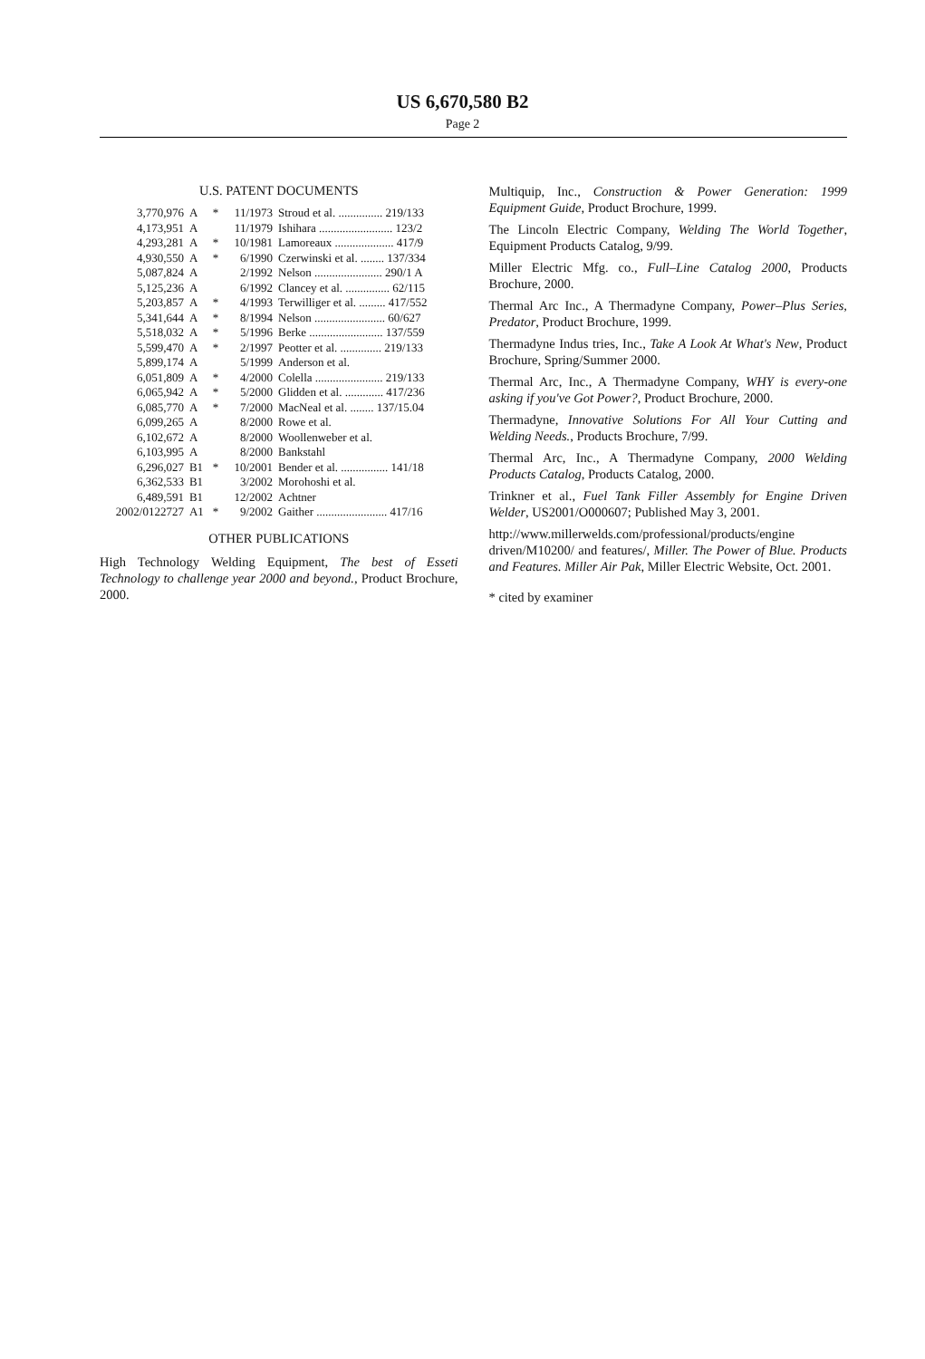US 6,670,580 B2
Page 2
U.S. PATENT DOCUMENTS
| 3,770,976 | A | * | 11/1973 | Stroud et al. ............... 219/133 |
| 4,173,951 | A | | 11/1979 | Ishihara ......................... 123/2 |
| 4,293,281 | A | * | 10/1981 | Lamoreaux .................... 417/9 |
| 4,930,550 | A | * | 6/1990 | Czerwinski et al. ........ 137/334 |
| 5,087,824 | A | | 2/1992 | Nelson ....................... 290/1 A |
| 5,125,236 | A | | 6/1992 | Clancey et al. ............... 62/115 |
| 5,203,857 | A | * | 4/1993 | Terwilliger et al. ......... 417/552 |
| 5,341,644 | A | * | 8/1994 | Nelson ........................ 60/627 |
| 5,518,032 | A | * | 5/1996 | Berke ......................... 137/559 |
| 5,599,470 | A | * | 2/1997 | Peotter et al. .............. 219/133 |
| 5,899,174 | A | | 5/1999 | Anderson et al. |
| 6,051,809 | A | * | 4/2000 | Colella ....................... 219/133 |
| 6,065,942 | A | * | 5/2000 | Glidden et al. ............. 417/236 |
| 6,085,770 | A | * | 7/2000 | MacNeal et al. ........ 137/15.04 |
| 6,099,265 | A | | 8/2000 | Rowe et al. |
| 6,102,672 | A | | 8/2000 | Woollenweber et al. |
| 6,103,995 | A | | 8/2000 | Bankstahl |
| 6,296,027 | B1 | * | 10/2001 | Bender et al. ................ 141/18 |
| 6,362,533 | B1 | | 3/2002 | Morohoshi et al. |
| 6,489,591 | B1 | | 12/2002 | Achtner |
| 2002/0122727 | A1 | * | 9/2002 | Gaither ........................ 417/16 |
OTHER PUBLICATIONS
High Technology Welding Equipment, The best of Esseti Technology to challenge year 2000 and beyond., Product Brochure, 2000.
Multiquip, Inc., Construction & Power Generation: 1999 Equipment Guide, Product Brochure, 1999.
The Lincoln Electric Company, Welding The World Together, Equipment Products Catalog, 9/99.
Miller Electric Mfg. co., Full–Line Catalog 2000, Products Brochure, 2000.
Thermal Arc Inc., A Thermadyne Company, Power–Plus Series, Predator, Product Brochure, 1999.
Thermadyne Indus tries, Inc., Take A Look At What's New, Product Brochure, Spring/Summer 2000.
Thermal Arc, Inc., A Thermadyne Company, WHY is every-one asking if you've Got Power?, Product Brochure, 2000.
Thermadyne, Innovative Solutions For All Your Cutting and Welding Needs., Products Brochure, 7/99.
Thermal Arc, Inc., A Thermadyne Company, 2000 Welding Products Catalog, Products Catalog, 2000.
Trinkner et al., Fuel Tank Filler Assembly for Engine Driven Welder, US2001/O000607; Published May 3, 2001.
http://www.millerwelds.com/professional/products/engine driven/M10200/ and features/, Miller. The Power of Blue. Products and Features. Miller Air Pak, Miller Electric Website, Oct. 2001.
* cited by examiner